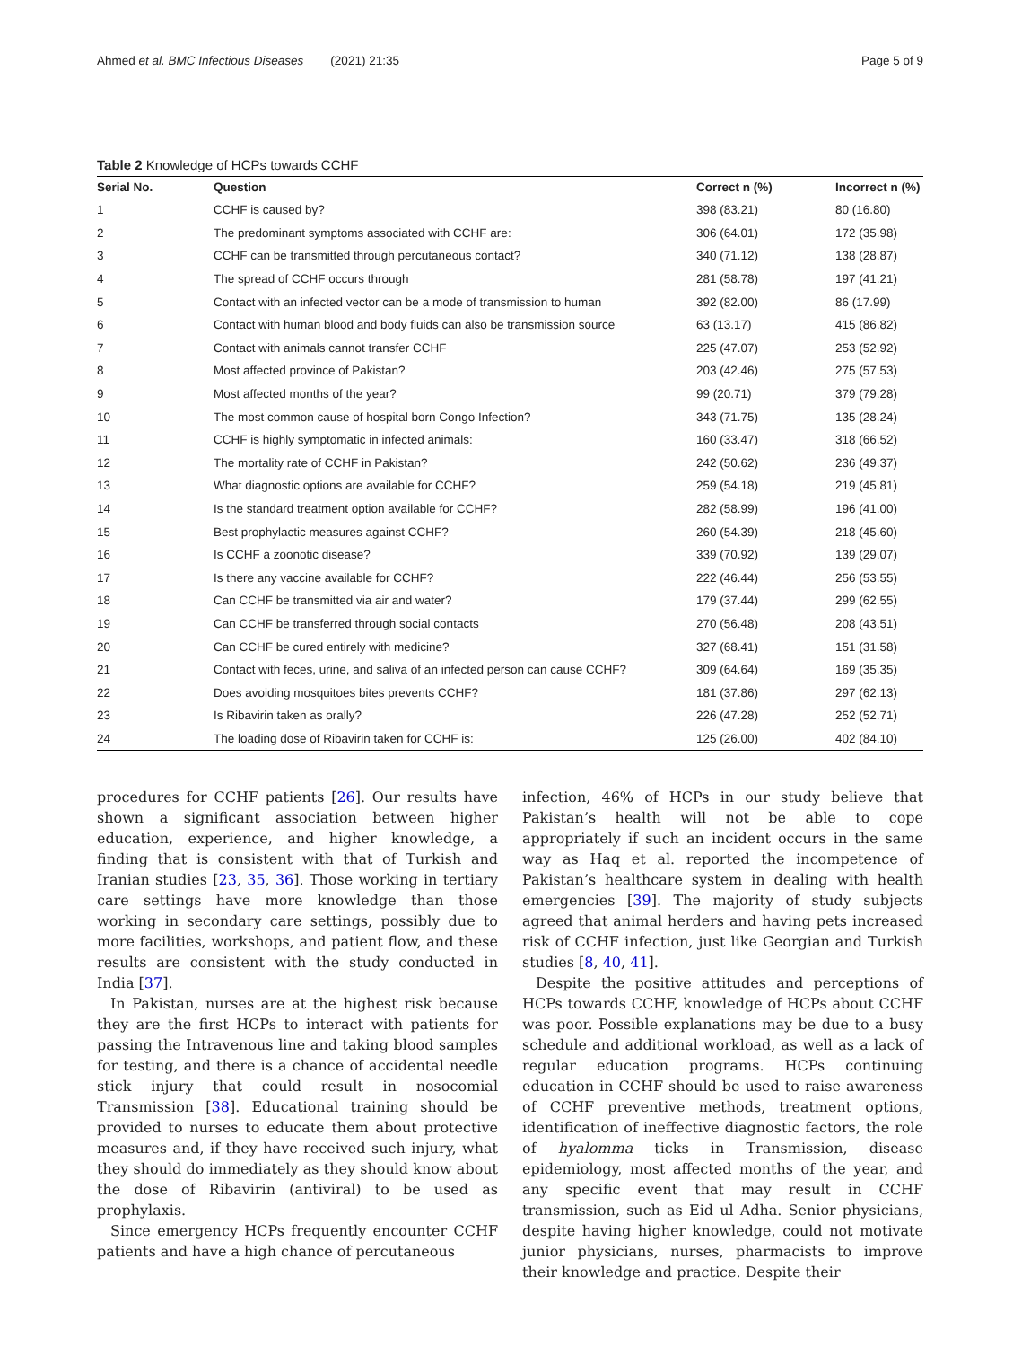Ahmed et al. BMC Infectious Diseases (2021) 21:35 Page 5 of 9
Table 2 Knowledge of HCPs towards CCHF
| Serial No. | Question | Correct n (%) | Incorrect n (%) |
| --- | --- | --- | --- |
| 1 | CCHF is caused by? | 398 (83.21) | 80 (16.80) |
| 2 | The predominant symptoms associated with CCHF are: | 306 (64.01) | 172 (35.98) |
| 3 | CCHF can be transmitted through percutaneous contact? | 340 (71.12) | 138 (28.87) |
| 4 | The spread of CCHF occurs through | 281 (58.78) | 197 (41.21) |
| 5 | Contact with an infected vector can be a mode of transmission to human | 392 (82.00) | 86 (17.99) |
| 6 | Contact with human blood and body fluids can also be transmission source | 63 (13.17) | 415 (86.82) |
| 7 | Contact with animals cannot transfer CCHF | 225 (47.07) | 253 (52.92) |
| 8 | Most affected province of Pakistan? | 203 (42.46) | 275 (57.53) |
| 9 | Most affected months of the year? | 99 (20.71) | 379 (79.28) |
| 10 | The most common cause of hospital born Congo Infection? | 343 (71.75) | 135 (28.24) |
| 11 | CCHF is highly symptomatic in infected animals: | 160 (33.47) | 318 (66.52) |
| 12 | The mortality rate of CCHF in Pakistan? | 242 (50.62) | 236 (49.37) |
| 13 | What diagnostic options are available for CCHF? | 259 (54.18) | 219 (45.81) |
| 14 | Is the standard treatment option available for CCHF? | 282 (58.99) | 196 (41.00) |
| 15 | Best prophylactic measures against CCHF? | 260 (54.39) | 218 (45.60) |
| 16 | Is CCHF a zoonotic disease? | 339 (70.92) | 139 (29.07) |
| 17 | Is there any vaccine available for CCHF? | 222 (46.44) | 256 (53.55) |
| 18 | Can CCHF be transmitted via air and water? | 179 (37.44) | 299 (62.55) |
| 19 | Can CCHF be transferred through social contacts | 270 (56.48) | 208 (43.51) |
| 20 | Can CCHF be cured entirely with medicine? | 327 (68.41) | 151 (31.58) |
| 21 | Contact with feces, urine, and saliva of an infected person can cause CCHF? | 309 (64.64) | 169 (35.35) |
| 22 | Does avoiding mosquitoes bites prevents CCHF? | 181 (37.86) | 297 (62.13) |
| 23 | Is Ribavirin taken as orally? | 226 (47.28) | 252 (52.71) |
| 24 | The loading dose of Ribavirin taken for CCHF is: | 125 (26.00) | 402 (84.10) |
procedures for CCHF patients [26]. Our results have shown a significant association between higher education, experience, and higher knowledge, a finding that is consistent with that of Turkish and Iranian studies [23, 35, 36]. Those working in tertiary care settings have more knowledge than those working in secondary care settings, possibly due to more facilities, workshops, and patient flow, and these results are consistent with the study conducted in India [37].
In Pakistan, nurses are at the highest risk because they are the first HCPs to interact with patients for passing the Intravenous line and taking blood samples for testing, and there is a chance of accidental needle stick injury that could result in nosocomial Transmission [38]. Educational training should be provided to nurses to educate them about protective measures and, if they have received such injury, what they should do immediately as they should know about the dose of Ribavirin (antiviral) to be used as prophylaxis.
Since emergency HCPs frequently encounter CCHF patients and have a high chance of percutaneous
infection, 46% of HCPs in our study believe that Pakistan’s health will not be able to cope appropriately if such an incident occurs in the same way as Haq et al. reported the incompetence of Pakistan’s healthcare system in dealing with health emergencies [39]. The majority of study subjects agreed that animal herders and having pets increased risk of CCHF infection, just like Georgian and Turkish studies [8, 40, 41].
Despite the positive attitudes and perceptions of HCPs towards CCHF, knowledge of HCPs about CCHF was poor. Possible explanations may be due to a busy schedule and additional workload, as well as a lack of regular education programs. HCPs continuing education in CCHF should be used to raise awareness of CCHF preventive methods, treatment options, identification of ineffective diagnostic factors, the role of hyalomma ticks in Transmission, disease epidemiology, most affected months of the year, and any specific event that may result in CCHF transmission, such as Eid ul Adha. Senior physicians, despite having higher knowledge, could not motivate junior physicians, nurses, pharmacists to improve their knowledge and practice. Despite their